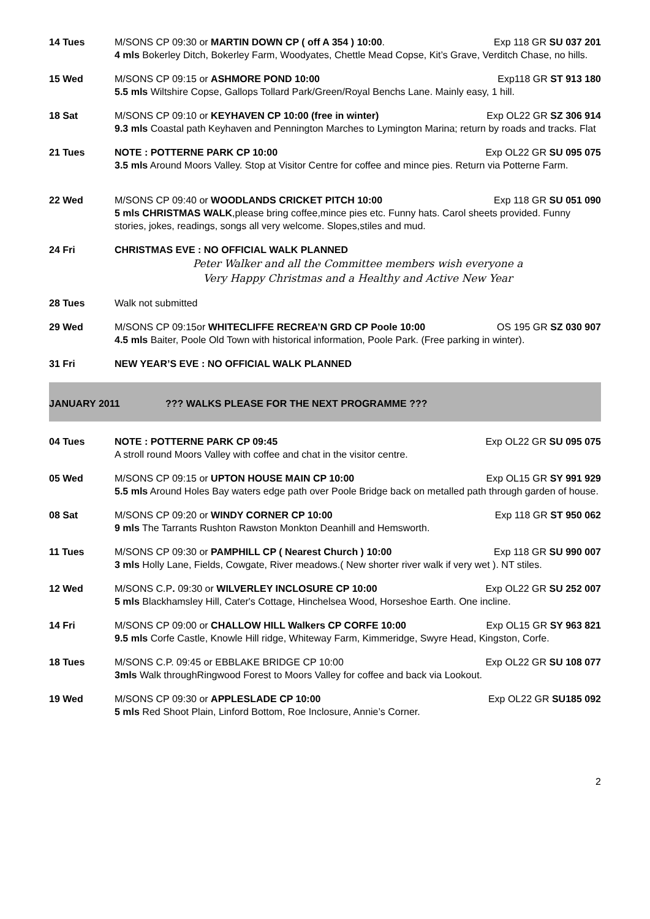14 Tues M/SONS CP 09:30 or MARTIN DOWN CP ( off A 354 ) 10:00. Exp 118 GR SU 037 201
4 mls Bokerley Ditch, Bokerley Farm, Woodyates, Chettle Mead Copse, Kit’s Grave, Verditch Chase, no hills.
15 Wed M/SONS CP 09:15 or ASHMORE POND 10:00 Exp118 GR ST 913 180
5.5 mls Wiltshire Copse, Gallops Tollard Park/Green/Royal Benchs Lane. Mainly easy, 1 hill.
18 Sat M/SONS CP 09:10 or KEYHAVEN CP 10:00 (free in winter) Exp OL22 GR SZ 306 914
9.3 mls Coastal path Keyhaven and Pennington Marches to Lymington Marina; return by roads and tracks. Flat
21 Tues NOTE : POTTERNE PARK CP 10:00 Exp OL22 GR SU 095 075
3.5 mls Around Moors Valley. Stop at Visitor Centre for coffee and mince pies. Return via Potterne Farm.
22 Wed M/SONS CP 09:40 or WOODLANDS CRICKET PITCH 10:00 Exp 118 GR SU 051 090
5 mls CHRISTMAS WALK,please bring coffee,mince pies etc. Funny hats. Carol sheets provided. Funny stories, jokes, readings, songs all very welcome. Slopes,stiles and mud.
24 Fri CHRISTMAS EVE : NO OFFICIAL WALK PLANNED
Peter Walker and all the Committee members wish everyone a
Very Happy Christmas and a Healthy and Active New Year
28 Tues Walk not submitted
29 Wed M/SONS CP 09:15or WHITECLIFFE RECREA’N GRD CP Poole 10:00 OS 195 GR SZ 030 907
4.5 mls Baiter, Poole Old Town with historical information, Poole Park. (Free parking in winter).
31 Fri NEW YEAR’S EVE : NO OFFICIAL WALK PLANNED
JANUARY 2011??? WALKS PLEASE FOR THE NEXT PROGRAMME ???
04 Tues NOTE : POTTERNE PARK CP 09:45 Exp OL22 GR SU 095 075
A stroll round Moors Valley with coffee and chat in the visitor centre.
05 Wed M/SONS CP 09:15 or UPTON HOUSE MAIN CP 10:00 Exp OL15 GR SY 991 929
5.5 mls Around Holes Bay waters edge path over Poole Bridge back on metalled path through garden of house.
08 Sat M/SONS CP 09:20 or WINDY CORNER CP 10:00 Exp 118 GR ST 950 062
9 mls The Tarrants Rushton Rawston Monkton Deanhill and Hemsworth.
11 Tues M/SONS CP 09:30 or PAMPHILL CP ( Nearest Church ) 10:00 Exp 118 GR SU 990 007
3 mls Holly Lane, Fields, Cowgate, River meadows.( New shorter river walk if very wet ). NT stiles.
12 Wed M/SONS C.P. 09:30 or WILVERLEY INCLOSURE CP 10:00 Exp OL22 GR SU 252 007
5 mls Blackhamsley Hill, Cater's Cottage, Hinchelsea Wood, Horseshoe Earth. One incline.
14 Fri M/SONS CP 09:00 or CHALLOW HILL Walkers CP CORFE 10:00 Exp OL15 GR SY 963 821
9.5 mls Corfe Castle, Knowle Hill ridge, Whiteway Farm, Kimmeridge, Swyre Head, Kingston, Corfe.
18 Tues M/SONS C.P. 09:45 or EBBLAKE BRIDGE CP 10:00 Exp OL22 GR SU 108 077
3mls Walk throughRingwood Forest to Moors Valley for coffee and back via Lookout.
19 Wed M/SONS CP 09:30 or APPLESLADE CP 10:00 Exp OL22 GR SU185 092
5 mls Red Shoot Plain, Linford Bottom, Roe Inclosure, Annie’s Corner.
2